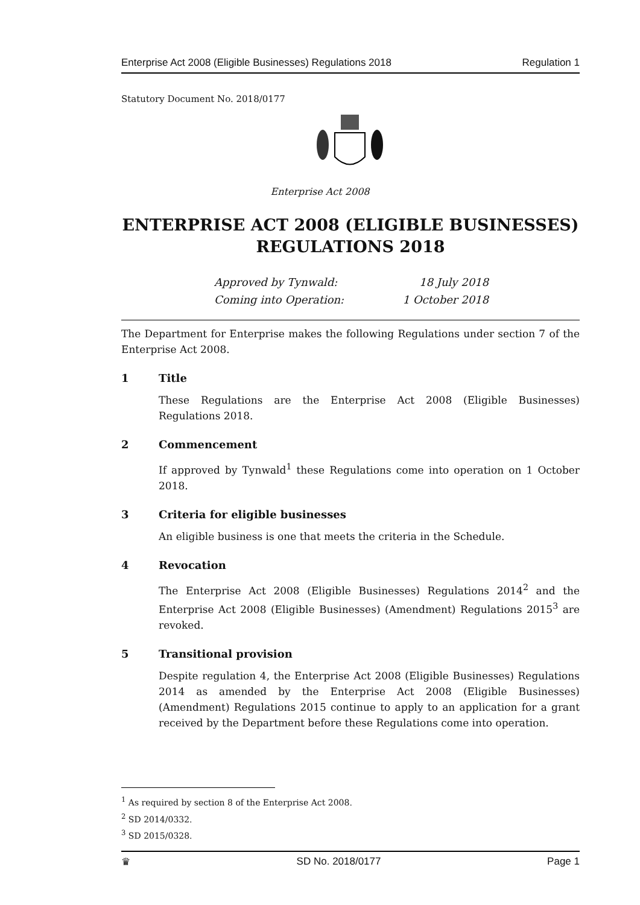Enterprise Act 2008 (Eligible Businesses) Regulations 2018 Regulation 1
Statutory Document No. 2018/0177
Enterprise Act 2008
ENTERPRISE ACT 2008 (ELIGIBLE BUSINESSES) REGULATIONS 2018
Approved by Tynwald: 18 July 2018
Coming into Operation: 1 October 2018
The Department for Enterprise makes the following Regulations under section 7 of the Enterprise Act 2008.
1 Title
These Regulations are the Enterprise Act 2008 (Eligible Businesses) Regulations 2018.
2 Commencement
If approved by Tynwald<sup>1</sup> these Regulations come into operation on 1 October 2018.
3 Criteria for eligible businesses
An eligible business is one that meets the criteria in the Schedule.
4 Revocation
The Enterprise Act 2008 (Eligible Businesses) Regulations 2014<sup>2</sup> and the Enterprise Act 2008 (Eligible Businesses) (Amendment) Regulations 2015<sup>3</sup> are revoked.
5 Transitional provision
Despite regulation 4, the Enterprise Act 2008 (Eligible Businesses) Regulations 2014 as amended by the Enterprise Act 2008 (Eligible Businesses) (Amendment) Regulations 2015 continue to apply to an application for a grant received by the Department before these Regulations come into operation.
<sup>1</sup> As required by section 8 of the Enterprise Act 2008.
<sup>2</sup> SD 2014/0332.
<sup>3</sup> SD 2015/0328.
♛ SD No. 2018/0177 Page 1